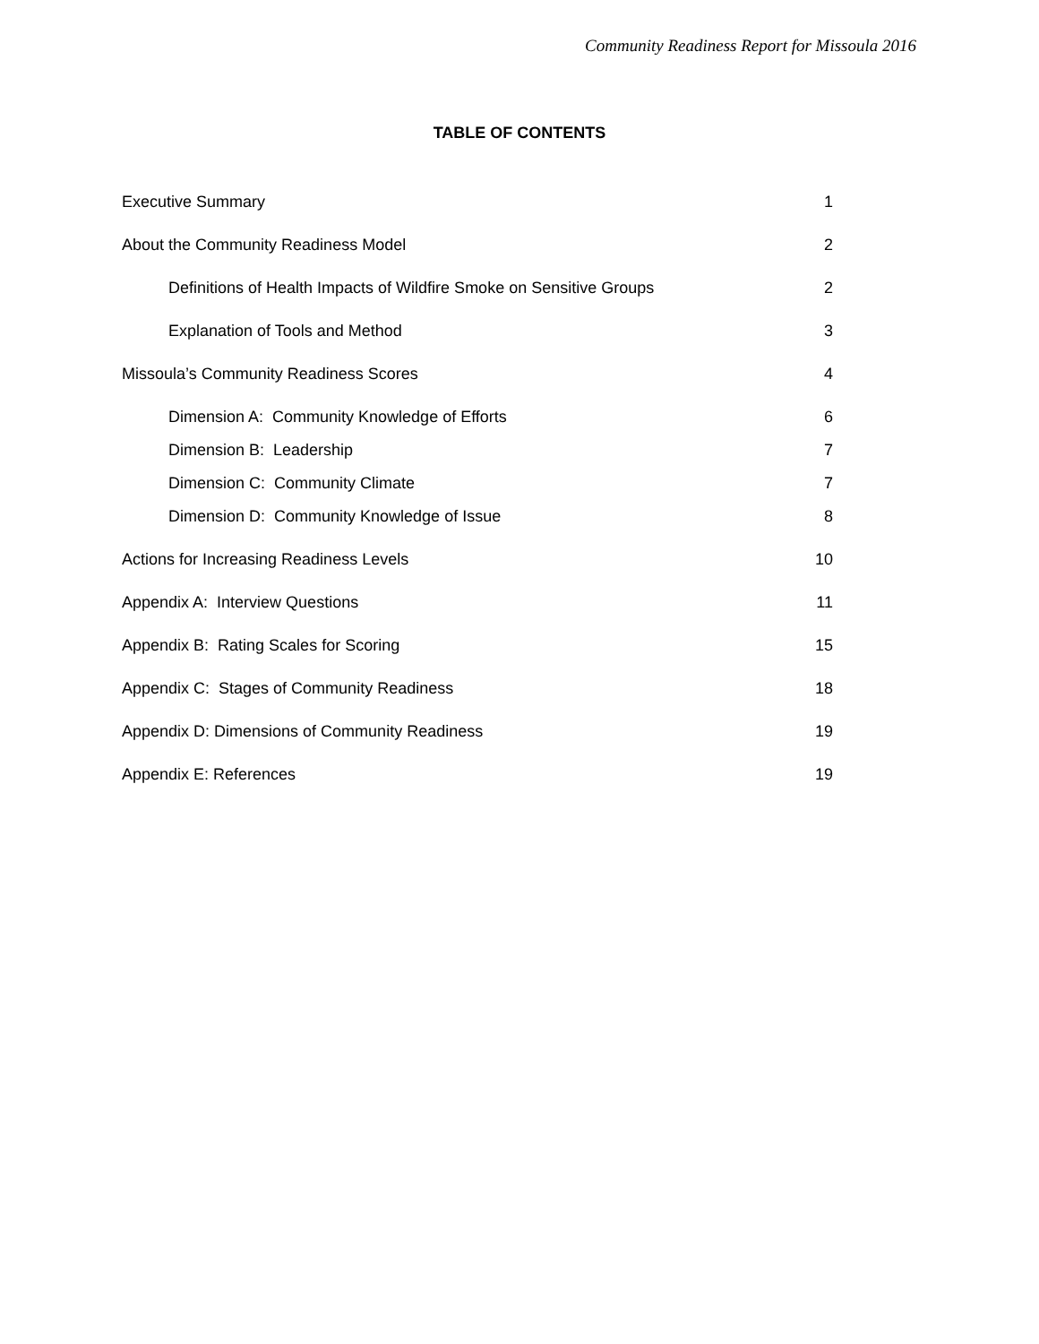Community Readiness Report for Missoula 2016
TABLE OF CONTENTS
Executive Summary 1
About the Community Readiness Model 2
Definitions of Health Impacts of Wildfire Smoke on Sensitive Groups 2
Explanation of Tools and Method 3
Missoula’s Community Readiness Scores 4
Dimension A: Community Knowledge of Efforts 6
Dimension B: Leadership 7
Dimension C: Community Climate 7
Dimension D: Community Knowledge of Issue 8
Actions for Increasing Readiness Levels 10
Appendix A: Interview Questions 11
Appendix B: Rating Scales for Scoring 15
Appendix C: Stages of Community Readiness 18
Appendix D: Dimensions of Community Readiness 19
Appendix E: References 19